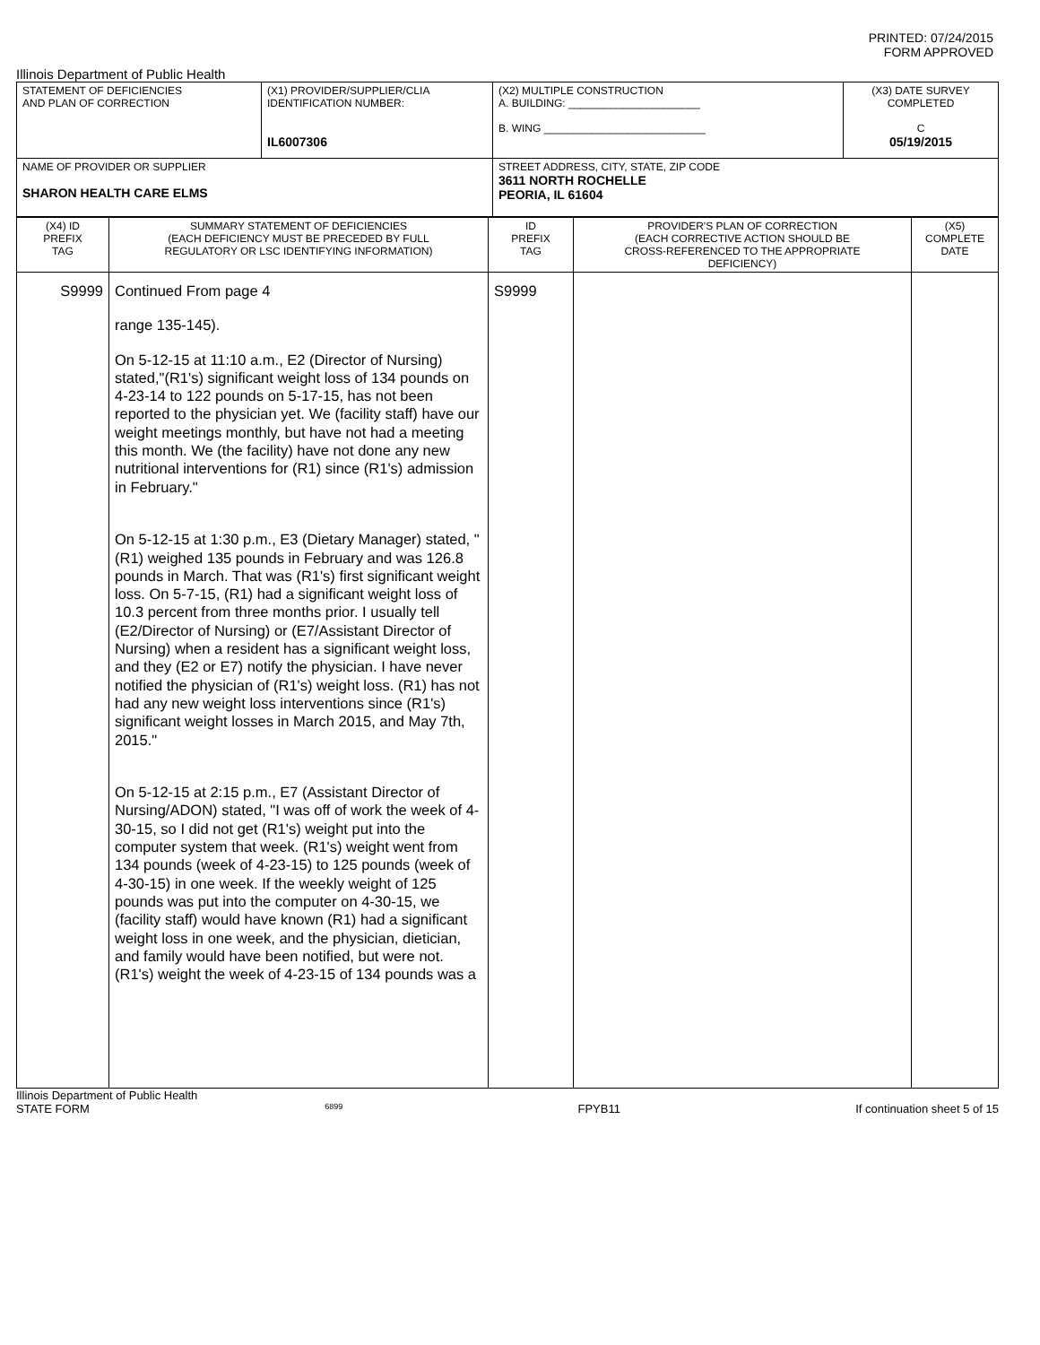PRINTED: 07/24/2015
FORM APPROVED
Illinois Department of Public Health
| STATEMENT OF DEFICIENCIES AND PLAN OF CORRECTION | (X1) PROVIDER/SUPPLIER/CLIA IDENTIFICATION NUMBER: IL6007306 | (X2) MULTIPLE CONSTRUCTION A. BUILDING: ______________________ B. WING ___________________________ | (X3) DATE SURVEY COMPLETED C 05/19/2015 |
| NAME OF PROVIDER OR SUPPLIER SHARON HEALTH CARE ELMS | | STREET ADDRESS, CITY, STATE, ZIP CODE 3611 NORTH ROCHELLE PEORIA, IL 61604 | |
| (X4) ID PREFIX TAG | SUMMARY STATEMENT OF DEFICIENCIES (EACH DEFICIENCY MUST BE PRECEDED BY FULL REGULATORY OR LSC IDENTIFYING INFORMATION) | ID PREFIX TAG | PROVIDER'S PLAN OF CORRECTION (EACH CORRECTIVE ACTION SHOULD BE CROSS-REFERENCED TO THE APPROPRIATE DEFICIENCY) | (X5) COMPLETE DATE |
| S9999 | Continued From page 4 range 135-145). On 5-12-15 at 11:10 a.m., E2 (Director of Nursing) stated,"(R1's) significant weight loss of 134 pounds on 4-23-14 to 122 pounds on 5-17-15, has not been reported to the physician yet. We (facility staff) have our weight meetings monthly, but have not had a meeting this month. We (the facility) have not done any new nutritional interventions for (R1) since (R1's) admission in February." On 5-12-15 at 1:30 p.m., E3 (Dietary Manager) stated, "(R1) weighed 135 pounds in February and was 126.8 pounds in March. That was (R1's) first significant weight loss. On 5-7-15, (R1) had a significant weight loss of 10.3 percent from three months prior. I usually tell (E2/Director of Nursing) or (E7/Assistant Director of Nursing) when a resident has a significant weight loss, and they (E2 or E7) notify the physician. I have never notified the physician of (R1's) weight loss. (R1) has not had any new weight loss interventions since (R1's) significant weight losses in March 2015, and May 7th, 2015." On 5-12-15 at 2:15 p.m., E7 (Assistant Director of Nursing/ADON) stated, "I was off of work the week of 4-30-15, so I did not get (R1's) weight put into the computer system that week. (R1's) weight went from 134 pounds (week of 4-23-15) to 125 pounds (week of 4-30-15) in one week. If the weekly weight of 125 pounds was put into the computer on 4-30-15, we (facility staff) would have known (R1) had a significant weight loss in one week, and the physician, dietician, and family would have been notified, but were not. (R1's) weight the week of 4-23-15 of 134 pounds was a | S9999 | | |
Illinois Department of Public Health
STATE FORM 6899 FPYB11 If continuation sheet 5 of 15